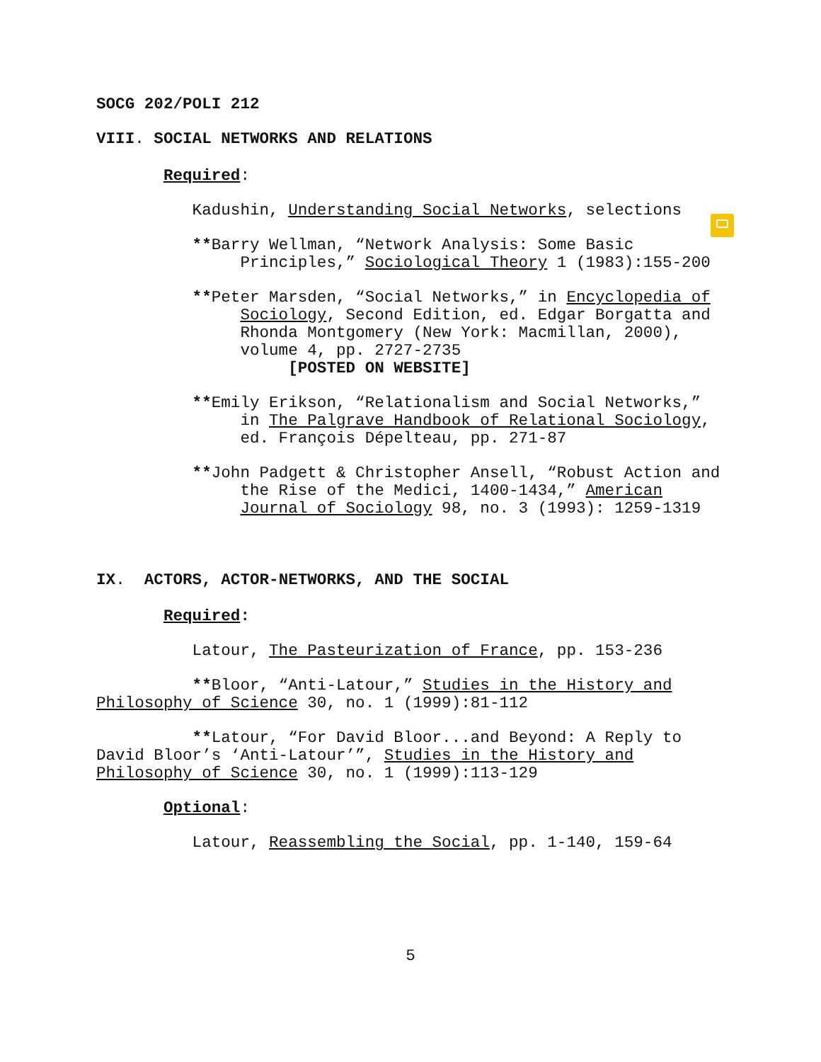SOCG 202/POLI 212
VIII. SOCIAL NETWORKS AND RELATIONS
Required:
Kadushin, Understanding Social Networks, selections
**Barry Wellman, “Network Analysis: Some Basic
Principles,” Sociological Theory 1 (1983):155-200
**Peter Marsden, “Social Networks,” in Encyclopedia of
Sociology, Second Edition, ed. Edgar Borgatta and
Rhonda Montgomery (New York: Macmillan, 2000),
volume 4, pp. 2727-2735
[POSTED ON WEBSITE]
**Emily Erikson, “Relationalism and Social Networks,”
in The Palgrave Handbook of Relational Sociology,
ed. François Dépelteau, pp. 271-87
**John Padgett & Christopher Ansell, “Robust Action and
the Rise of the Medici, 1400-1434,” American
Journal of Sociology 98, no. 3 (1993): 1259-1319
IX. ACTORS, ACTOR-NETWORKS, AND THE SOCIAL
Required:
Latour, The Pasteurization of France, pp. 153-236
**Bloor, “Anti-Latour,” Studies in the History and
Philosophy of Science 30, no. 1 (1999):81-112
**Latour, “For David Bloor...and Beyond: A Reply to
David Bloor’s ‘Anti-Latour’”, Studies in the History and
Philosophy of Science 30, no. 1 (1999):113-129
Optional:
Latour, Reassembling the Social, pp. 1-140, 159-64
5